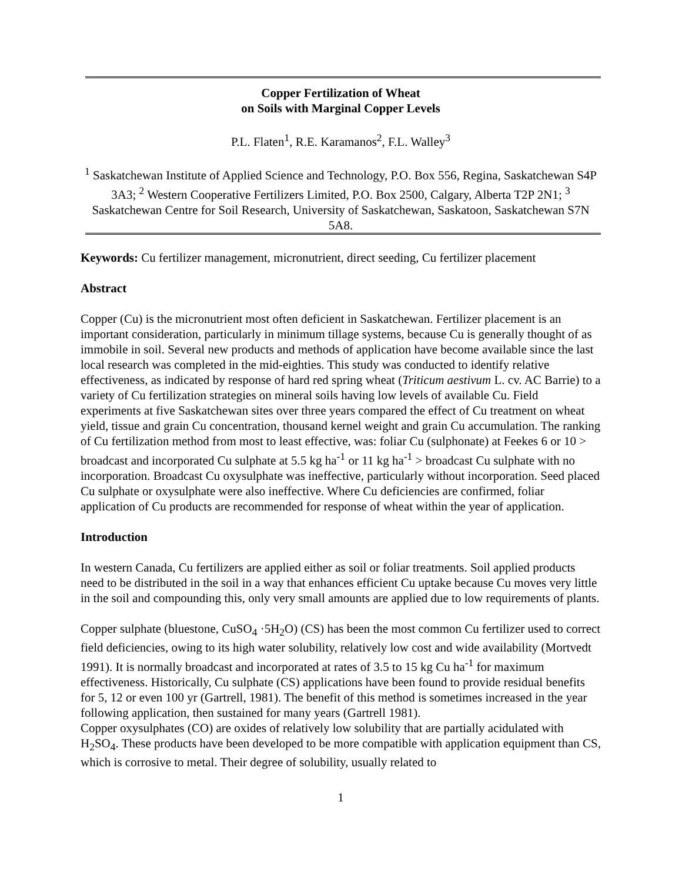Copper Fertilization of Wheat
on Soils with Marginal Copper Levels
P.L. Flaten<sup>1</sup>, R.E. Karamanos<sup>2</sup>, F.L. Walley<sup>3</sup>
<sup>1</sup> Saskatchewan Institute of Applied Science and Technology, P.O. Box 556, Regina, Saskatchewan S4P 3A3; <sup>2</sup> Western Cooperative Fertilizers Limited, P.O. Box 2500, Calgary, Alberta T2P 2N1; <sup>3</sup> Saskatchewan Centre for Soil Research, University of Saskatchewan, Saskatoon, Saskatchewan S7N 5A8.
Keywords: Cu fertilizer management, micronutrient, direct seeding, Cu fertilizer placement
Abstract
Copper (Cu) is the micronutrient most often deficient in Saskatchewan. Fertilizer placement is an important consideration, particularly in minimum tillage systems, because Cu is generally thought of as immobile in soil. Several new products and methods of application have become available since the last local research was completed in the mid-eighties. This study was conducted to identify relative effectiveness, as indicated by response of hard red spring wheat (Triticum aestivum L. cv. AC Barrie) to a variety of Cu fertilization strategies on mineral soils having low levels of available Cu. Field experiments at five Saskatchewan sites over three years compared the effect of Cu treatment on wheat yield, tissue and grain Cu concentration, thousand kernel weight and grain Cu accumulation. The ranking of Cu fertilization method from most to least effective, was: foliar Cu (sulphonate) at Feekes 6 or 10 > broadcast and incorporated Cu sulphate at 5.5 kg ha<sup>-1</sup> or 11 kg ha<sup>-1</sup> > broadcast Cu sulphate with no incorporation. Broadcast Cu oxysulphate was ineffective, particularly without incorporation. Seed placed Cu sulphate or oxysulphate were also ineffective. Where Cu deficiencies are confirmed, foliar application of Cu products are recommended for response of wheat within the year of application.
Introduction
In western Canada, Cu fertilizers are applied either as soil or foliar treatments. Soil applied products need to be distributed in the soil in a way that enhances efficient Cu uptake because Cu moves very little in the soil and compounding this, only very small amounts are applied due to low requirements of plants.
Copper sulphate (bluestone, CuSO<sub>4</sub> ·5H<sub>2</sub>O) (CS) has been the most common Cu fertilizer used to correct field deficiencies, owing to its high water solubility, relatively low cost and wide availability (Mortvedt 1991). It is normally broadcast and incorporated at rates of 3.5 to 15 kg Cu ha<sup>-1</sup> for maximum effectiveness. Historically, Cu sulphate (CS) applications have been found to provide residual benefits for 5, 12 or even 100 yr (Gartrell, 1981). The benefit of this method is sometimes increased in the year following application, then sustained for many years (Gartrell 1981).
Copper oxysulphates (CO) are oxides of relatively low solubility that are partially acidulated with H<sub>2</sub>SO<sub>4</sub>. These products have been developed to be more compatible with application equipment than CS, which is corrosive to metal. Their degree of solubility, usually related to
1